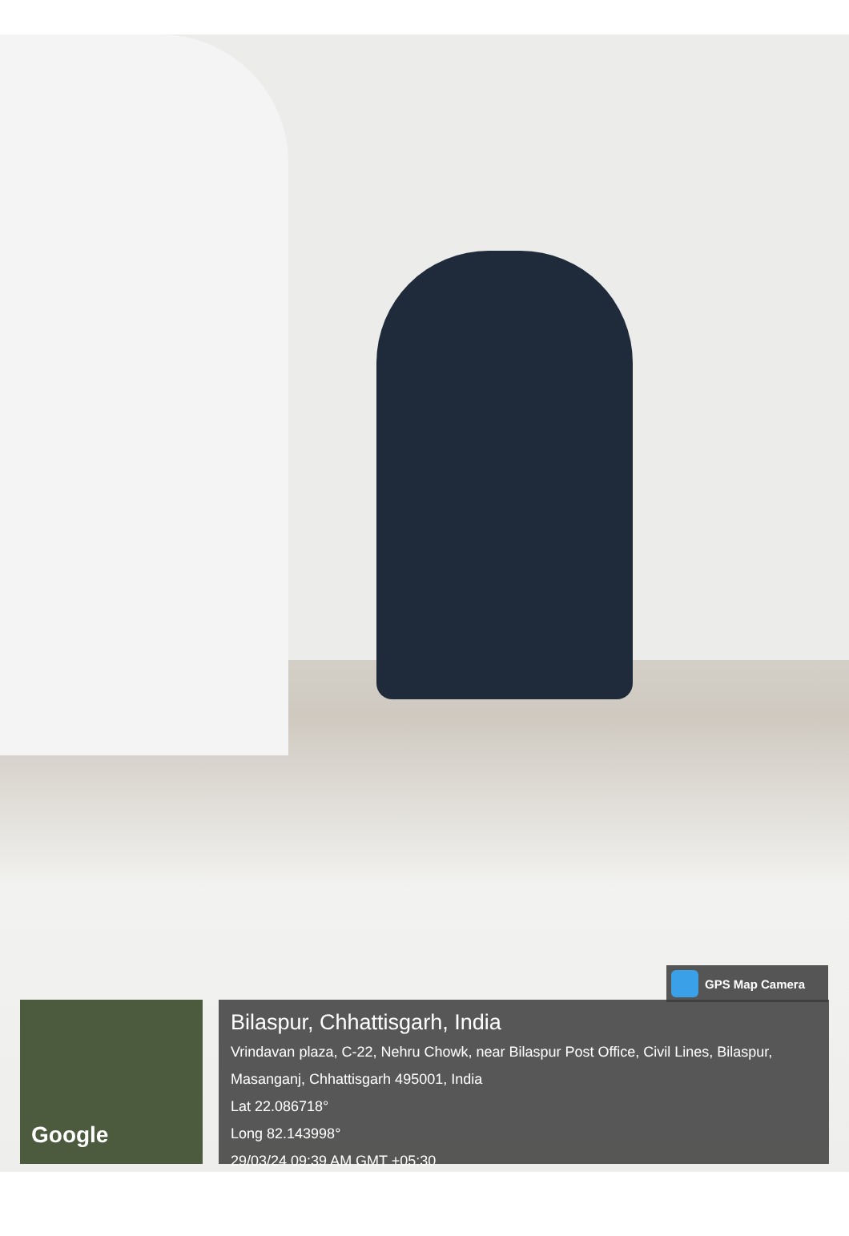GPS Map Camera
Google
Bilaspur, Chhattisgarh, India
Vrindavan plaza, C-22, Nehru Chowk, near Bilaspur Post Office, Civil Lines, Bilaspur, Masanganj, Chhattisgarh 495001, India
Lat 22.086718°
Long 82.143998°
29/03/24 09:39 AM GMT +05:30